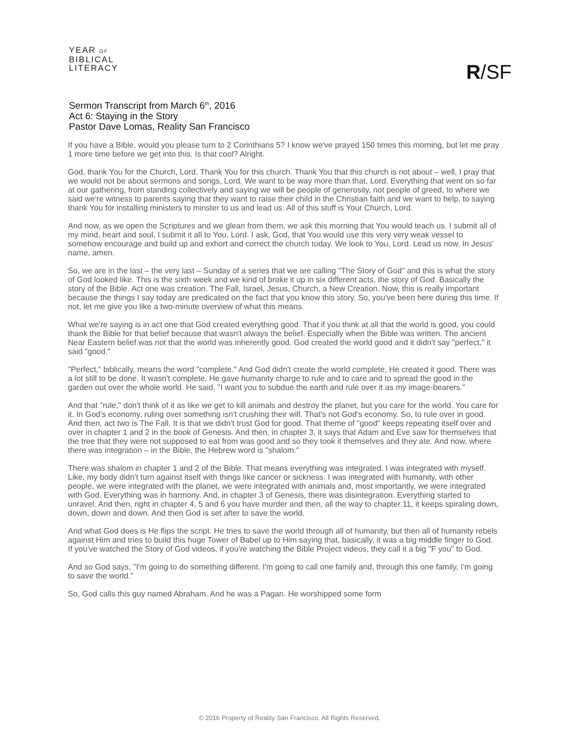YEAR OF
BIBLICAL
LITERACY
R/SF
Sermon Transcript from March 6<sup>th</sup>, 2016
Act 6: Staying in the Story
Pastor Dave Lomas, Reality San Francisco
If you have a Bible, would you please turn to 2 Corinthians 5? I know we've prayed 150 times this morning, but let me pray 1 more time before we get into this. Is that cool? Alright.
God, thank You for the Church, Lord. Thank You for this church. Thank You that this church is not about – well, I pray that we would not be about sermons and songs, Lord. We want to be way more than that, Lord. Everything that went on so far at our gathering, from standing collectively and saying we will be people of generosity, not people of greed, to where we said we're witness to parents saying that they want to raise their child in the Christian faith and we want to help, to saying thank You for installing ministers to minster to us and lead us. All of this stuff is Your Church, Lord.
And now, as we open the Scriptures and we glean from them, we ask this morning that You would teach us. I submit all of my mind, heart and soul, I submit it all to You, Lord. I ask, God, that You would use this very very weak vessel to somehow encourage and build up and exhort and correct the church today. We look to You, Lord. Lead us now. In Jesus' name, amen.
So, we are in the last – the very last – Sunday of a series that we are calling "The Story of God" and this is what the story of God looked like. This is the sixth week and we kind of broke it up in six different acts, the story of God. Basically the story of the Bible. Act one was creation. The Fall, Israel, Jesus, Church, a New Creation. Now, this is really important because the things I say today are predicated on the fact that you know this story. So, you've been here during this time. If not, let me give you like a two-minute overview of what this means.
What we're saying is in act one that God created everything good. That if you think at all that the world is good, you could thank the Bible for that belief because that wasn't always the belief. Especially when the Bible was written. The ancient Near Eastern belief was not that the world was inherently good. God created the world good and it didn't say "perfect," it said "good."
"Perfect," biblically, means the word "complete." And God didn't create the world complete, He created it good. There was a lot still to be done. It wasn't complete. He gave humanity charge to rule and to care and to spread the good in the garden out over the whole world. He said, "I want you to subdue the earth and rule over it as my image-bearers."
And that "rule," don't think of it as like we get to kill animals and destroy the planet, but you care for the world. You care for it. In God's economy, ruling over something isn't crushing their will. That's not God's economy. So, to rule over in good. And then, act two is The Fall. It is that we didn't trust God for good. That theme of "good" keeps repeating itself over and over in chapter 1 and 2 in the book of Genesis. And then, in chapter 3, it says that Adam and Eve saw for themselves that the tree that they were not supposed to eat from was good and so they took it themselves and they ate. And now, where there was integration – in the Bible, the Hebrew word is "shalom."
There was shalom in chapter 1 and 2 of the Bible. That means everything was integrated. I was integrated with myself. Like, my body didn't turn against itself with things like cancer or sickness. I was integrated with humanity, with other people, we were integrated with the planet, we were integrated with animals and, most importantly, we were integrated with God. Everything was in harmony. And, in chapter 3 of Genesis, there was disintegration. Everything started to unravel. And then, right in chapter 4, 5 and 6 you have murder and then, all the way to chapter 11, it keeps spiraling down, down, down and down. And then God is set after to save the world.
And what God does is He flips the script. He tries to save the world through all of humanity, but then all of humanity rebels against Him and tries to build this huge Tower of Babel up to Him saying that, basically, it was a big middle finger to God. If you've watched the Story of God videos, if you're watching the Bible Project videos, they call it a big "F you" to God.
And so God says, "I'm going to do something different. I'm going to call one family and, through this one family, I'm going to save the world."
So, God calls this guy named Abraham. And he was a Pagan. He worshipped some form
© 2016 Property of Reality San Francisco. All Rights Reserved.